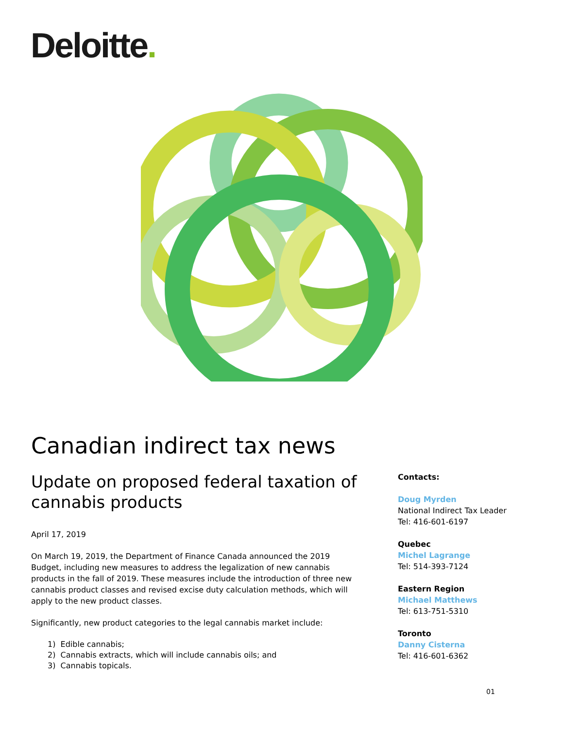Deloitte.
Canadian indirect tax news
Update on proposed federal taxation of cannabis products
April 17, 2019
On March 19, 2019, the Department of Finance Canada announced the 2019 Budget, including new measures to address the legalization of new cannabis products in the fall of 2019. These measures include the introduction of three new cannabis product classes and revised excise duty calculation methods, which will apply to the new product classes.
Significantly, new product categories to the legal cannabis market include:
1) Edible cannabis;
2) Cannabis extracts, which will include cannabis oils; and
3) Cannabis topicals.
Contacts:
Doug Myrden
National Indirect Tax Leader
Tel: 416-601-6197
Quebec
Michel Lagrange
Tel: 514-393-7124
Eastern Region
Michael Matthews
Tel: 613-751-5310
Toronto
Danny Cisterna
Tel: 416-601-6362
01